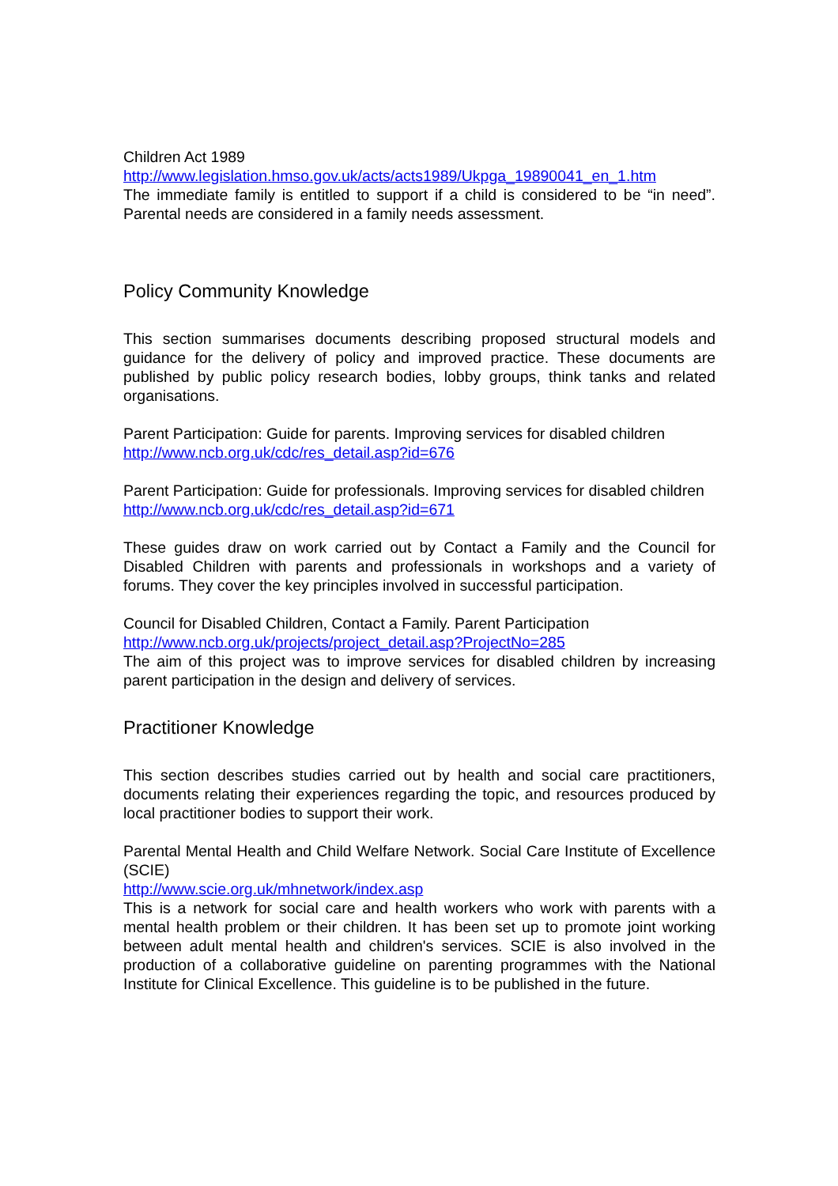Children Act 1989
http://www.legislation.hmso.gov.uk/acts/acts1989/Ukpga_19890041_en_1.htm
The immediate family is entitled to support if a child is considered to be “in need”. Parental needs are considered in a family needs assessment.
Policy Community Knowledge
This section summarises documents describing proposed structural models and guidance for the delivery of policy and improved practice. These documents are published by public policy research bodies, lobby groups, think tanks and related organisations.
Parent Participation: Guide for parents. Improving services for disabled children
http://www.ncb.org.uk/cdc/res_detail.asp?id=676
Parent Participation: Guide for professionals. Improving services for disabled children
http://www.ncb.org.uk/cdc/res_detail.asp?id=671
These guides draw on work carried out by Contact a Family and the Council for Disabled Children with parents and professionals in workshops and a variety of forums. They cover the key principles involved in successful participation.
Council for Disabled Children, Contact a Family. Parent Participation
http://www.ncb.org.uk/projects/project_detail.asp?ProjectNo=285
The aim of this project was to improve services for disabled children by increasing parent participation in the design and delivery of services.
Practitioner Knowledge
This section describes studies carried out by health and social care practitioners, documents relating their experiences regarding the topic, and resources produced by local practitioner bodies to support their work.
Parental Mental Health and Child Welfare Network. Social Care Institute of Excellence (SCIE)
http://www.scie.org.uk/mhnetwork/index.asp
This is a network for social care and health workers who work with parents with a mental health problem or their children. It has been set up to promote joint working between adult mental health and children's services. SCIE is also involved in the production of a collaborative guideline on parenting programmes with the National Institute for Clinical Excellence. This guideline is to be published in the future.